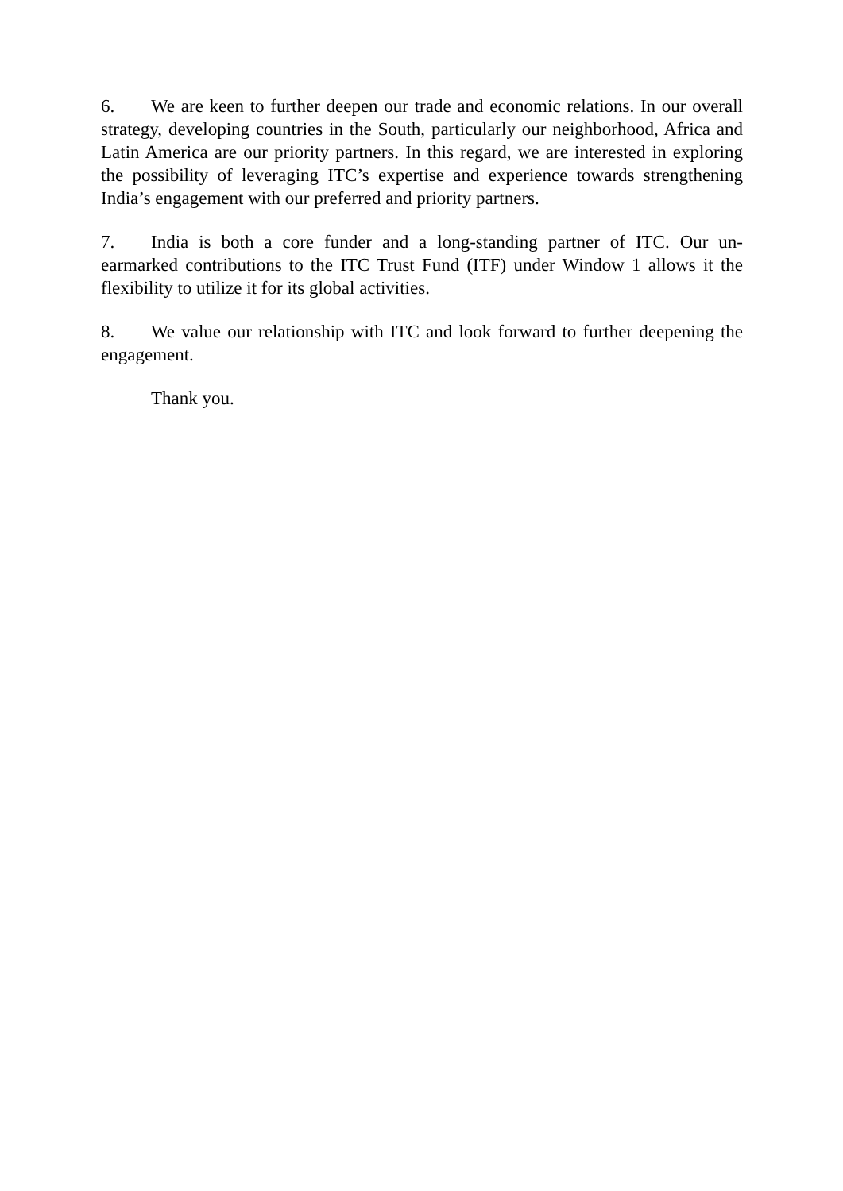6. We are keen to further deepen our trade and economic relations. In our overall strategy, developing countries in the South, particularly our neighborhood, Africa and Latin America are our priority partners. In this regard, we are interested in exploring the possibility of leveraging ITC’s expertise and experience towards strengthening India’s engagement with our preferred and priority partners.
7. India is both a core funder and a long-standing partner of ITC. Our un-earmarked contributions to the ITC Trust Fund (ITF) under Window 1 allows it the flexibility to utilize it for its global activities.
8. We value our relationship with ITC and look forward to further deepening the engagement.
Thank you.